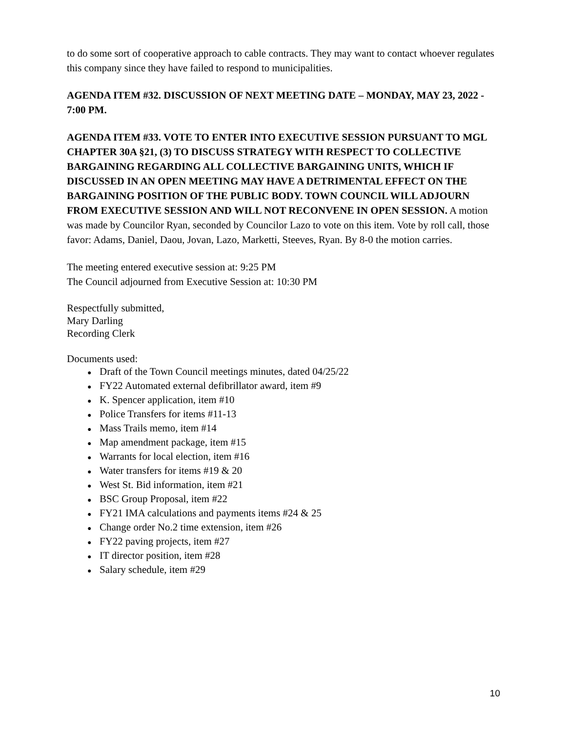to do some sort of cooperative approach to cable contracts. They may want to contact whoever regulates this company since they have failed to respond to municipalities.
AGENDA ITEM #32. DISCUSSION OF NEXT MEETING DATE – MONDAY, MAY 23, 2022 - 7:00 PM.
AGENDA ITEM #33. VOTE TO ENTER INTO EXECUTIVE SESSION PURSUANT TO MGL CHAPTER 30A §21, (3) TO DISCUSS STRATEGY WITH RESPECT TO COLLECTIVE BARGAINING REGARDING ALL COLLECTIVE BARGAINING UNITS, WHICH IF DISCUSSED IN AN OPEN MEETING MAY HAVE A DETRIMENTAL EFFECT ON THE BARGAINING POSITION OF THE PUBLIC BODY. TOWN COUNCIL WILL ADJOURN FROM EXECUTIVE SESSION AND WILL NOT RECONVENE IN OPEN SESSION. A motion was made by Councilor Ryan, seconded by Councilor Lazo to vote on this item. Vote by roll call, those favor: Adams, Daniel, Daou, Jovan, Lazo, Marketti, Steeves, Ryan. By 8-0 the motion carries.
The meeting entered executive session at: 9:25 PM
The Council adjourned from Executive Session at: 10:30 PM
Respectfully submitted,
Mary Darling
Recording Clerk
Documents used:
● Draft of the Town Council meetings minutes, dated 04/25/22
● FY22 Automated external defibrillator award, item #9
● K. Spencer application, item #10
● Police Transfers for items #11-13
● Mass Trails memo, item #14
● Map amendment package, item #15
● Warrants for local election, item #16
● Water transfers for items #19 & 20
● West St. Bid information, item #21
● BSC Group Proposal, item #22
● FY21 IMA calculations and payments items #24 & 25
● Change order No.2 time extension, item #26
● FY22 paving projects, item #27
● IT director position, item #28
● Salary schedule, item #29
10